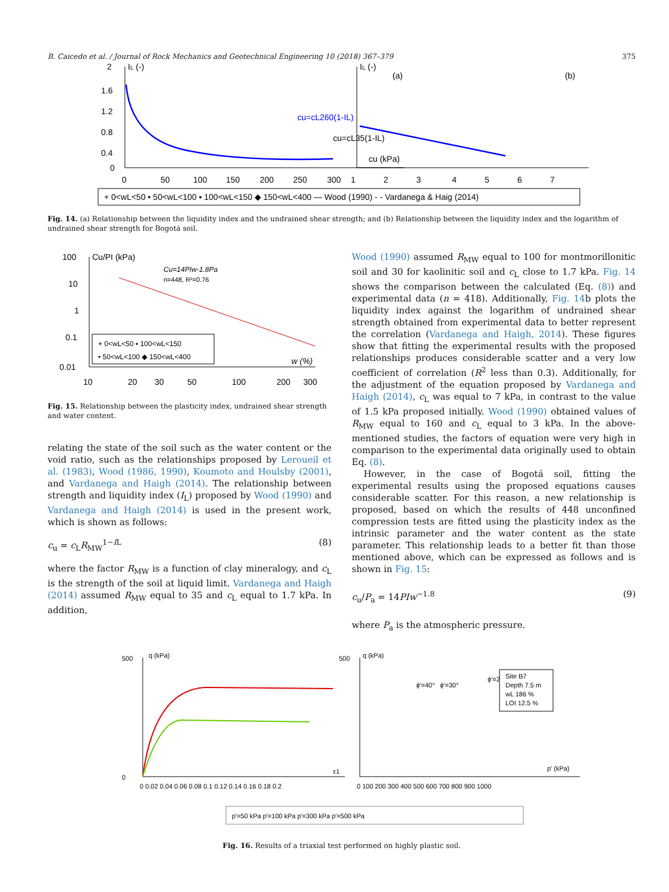B. Caicedo et al. / Journal of Rock Mechanics and Geotechnical Engineering 10 (2018) 367–379 375
2
1.6
1.2
0.8
0.4
0
IL (-)
(a)
0
50
100
150
200
250
300
cu (kPa)
cu=cL260(1-IL)
cu=cL35(1-IL)
1
2
3
4
5
6
7
IL (-)
(b)
+ 0<wL<50 • 50<wL<100 ▪ 100<wL<150 ◆ 150<wL<400 — Wood (1990) - - Vardanega & Haig (2014)
Fig. 14. (a) Relationship between the liquidity index and the undrained shear strength; and (b) Relationship between the liquidity index and the logarithm of undrained shear strength for Bogotá soil.
100
10
1
0.1
0.01
Cu/PI (kPa)
Cu=14PIw-1.8Pa
n=448, R²=0.76
10
20
30
50
100
200
300
w (%)
+ 0<wL<50 ▪ 100<wL<150
• 50<wL<100 ◆ 150<wL<400
Fig. 15. Relationship between the plasticity index, undrained shear strength and water content.
relating the state of the soil such as the water content or the void ratio, such as the relationships proposed by Leroueil et al. (1983), Wood (1986, 1990), Koumoto and Houlsby (2001), and Vardanega and Haigh (2014). The relationship between strength and liquidity index (I<sub>L</sub>) proposed by Wood (1990) and Vardanega and Haigh (2014) is used in the present work, which is shown as follows:
c<sub>u</sub> = c<sub>L</sub>R<sub>MW</sub><sup>1−IL</sup> (8)
where the factor R<sub>MW</sub> is a function of clay mineralogy, and c<sub>L</sub> is the strength of the soil at liquid limit. Vardanega and Haigh (2014) assumed R<sub>MW</sub> equal to 35 and c<sub>L</sub> equal to 1.7 kPa. In addition,
Wood (1990) assumed R<sub>MW</sub> equal to 100 for montmorillonitic soil and 30 for kaolinitic soil and c<sub>L</sub> close to 1.7 kPa. Fig. 14 shows the comparison between the calculated (Eq. (8)) and experimental data (n = 418). Additionally, Fig. 14b plots the liquidity index against the logarithm of undrained shear strength obtained from experimental data to better represent the correlation (Vardanega and Haigh, 2014). These figures show that fitting the experimental results with the proposed relationships produces considerable scatter and a very low coefficient of correlation (R<sup>2</sup> less than 0.3). Additionally, for the adjustment of the equation proposed by Vardanega and Haigh (2014), c<sub>L</sub> was equal to 7 kPa, in contrast to the value of 1.5 kPa proposed initially. Wood (1990) obtained values of R<sub>MW</sub> equal to 160 and c<sub>L</sub> equal to 3 kPa. In the above-mentioned studies, the factors of equation were very high in comparison to the experimental data originally used to obtain Eq. (8).
However, in the case of Bogotá soil, fitting the experimental results using the proposed equations causes considerable scatter. For this reason, a new relationship is proposed, based on which the results of 448 unconfined compression tests are fitted using the plasticity index as the intrinsic parameter and the water content as the state parameter. This relationship leads to a better fit than those mentioned above, which can be expressed as follows and is shown in Fig. 15:
c<sub>u</sub>/P<sub>a</sub> = 14PIw<sup>−1.8</sup> (9)
where P<sub>a</sub> is the atmospheric pressure.
500
0
q (kPa)
ε1
0 0.02 0.04 0.06 0.08 0.1 0.12 0.14 0.16 0.18 0.2
500
q (kPa)
p′ (kPa)
0 100 200 300 400 500 600 700 800 900 1000
ϕ′=40°
ϕ′=30°
ϕ′=20°
Site B7
Depth 7.5 m
wL 186 %
LOI 12.5 %
p′=50 kPa p′=100 kPa p′=300 kPa p′=500 kPa
Fig. 16. Results of a triaxial test performed on highly plastic soil.